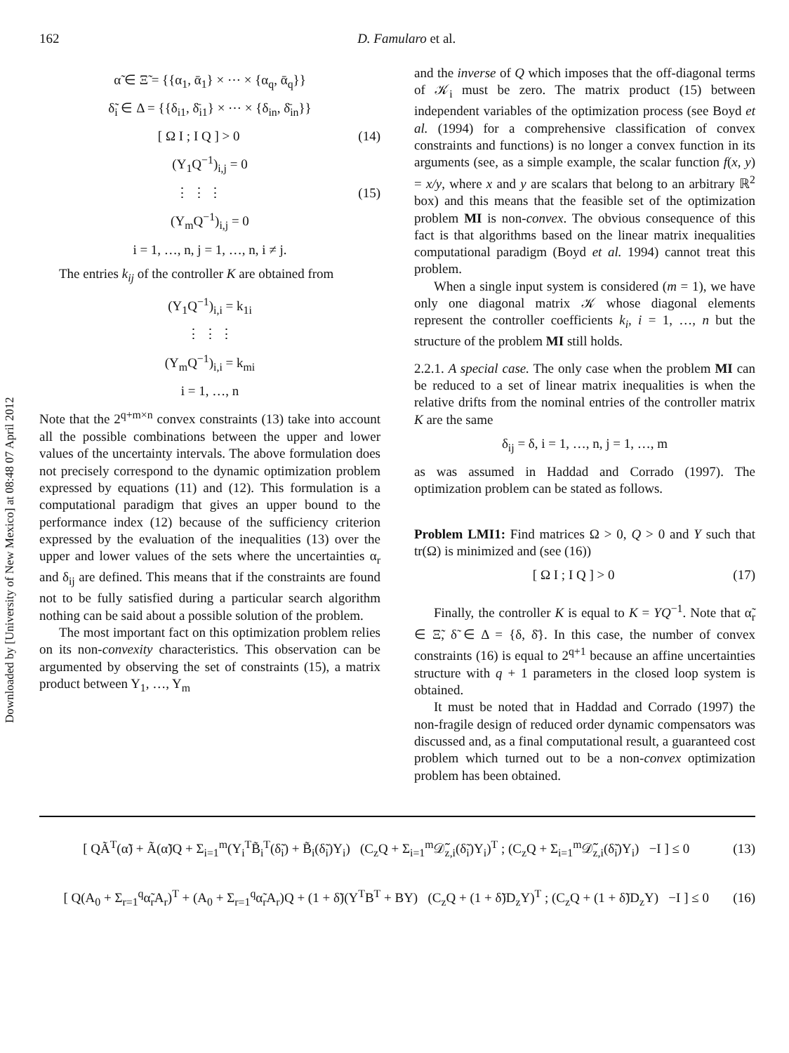Downloaded by [University of New Mexico] at 08:48 07 April 2012
162 D. Famularo et al.
α̃ ∈ Ξ̃ = {{α<sub>1</sub>, ᾱ<sub>1</sub>} × ⋯ × {α<sub>q</sub>, ᾱ<sub>q</sub>}}
δ̃<sub>i</sub> ∈ Δ = {{δ<sub>i1</sub>, δ̄<sub>i1</sub>} × ⋯ × {δ<sub>in</sub>, δ̄<sub>in</sub>}}
[ Ω I ; I Q ] > 0 (14)
(Y<sub>1</sub>Q<sup>−1</sup>)<sub>i,j</sub> = 0
⋮ ⋮ ⋮ (15)
(Y<sub>m</sub>Q<sup>−1</sup>)<sub>i,j</sub> = 0
i = 1, …, n, j = 1, …, n, i ≠ j.
The entries k<sub>ij</sub> of the controller K are obtained from
(Y<sub>1</sub>Q<sup>−1</sup>)<sub>i,i</sub> = k<sub>1i</sub>
⋮ ⋮ ⋮
(Y<sub>m</sub>Q<sup>−1</sup>)<sub>i,i</sub> = k<sub>mi</sub>
i = 1, …, n
Note that the 2<sup>q+m×n</sup> convex constraints (13) take into account all the possible combinations between the upper and lower values of the uncertainty intervals. The above formulation does not precisely correspond to the dynamic optimization problem expressed by equations (11) and (12). This formulation is a computational paradigm that gives an upper bound to the performance index (12) because of the sufficiency criterion expressed by the evaluation of the inequalities (13) over the upper and lower values of the sets where the uncertainties α<sub>r</sub> and δ<sub>ij</sub> are defined. This means that if the constraints are found not to be fully satisfied during a particular search algorithm nothing can be said about a possible solution of the problem.
The most important fact on this optimization problem relies on its non-convexity characteristics. This observation can be argumented by observing the set of constraints (15), a matrix product between Y<sub>1</sub>, …, Y<sub>m</sub>
and the inverse of Q which imposes that the off-diagonal terms of 𝒦<sub>i</sub> must be zero. The matrix product (15) between independent variables of the optimization process (see Boyd et al. (1994) for a comprehensive classification of convex constraints and functions) is no longer a convex function in its arguments (see, as a simple example, the scalar function f(x, y) = x/y, where x and y are scalars that belong to an arbitrary ℝ<sup>2</sup> box) and this means that the feasible set of the optimization problem MI is non-convex. The obvious consequence of this fact is that algorithms based on the linear matrix inequalities computational paradigm (Boyd et al. 1994) cannot treat this problem.
When a single input system is considered (m = 1), we have only one diagonal matrix 𝒦 whose diagonal elements represent the controller coefficients k<sub>i</sub>, i = 1, …, n but the structure of the problem MI still holds.
2.2.1. A special case. The only case when the problem MI can be reduced to a set of linear matrix inequalities is when the relative drifts from the nominal entries of the controller matrix K are the same
δ<sub>ij</sub> = δ, i = 1, …, n, j = 1, …, m
as was assumed in Haddad and Corrado (1997). The optimization problem can be stated as follows.
Problem LMI1: Find matrices Ω > 0, Q > 0 and Y such that tr(Ω) is minimized and (see (16))
[ Ω I ; I Q ] > 0 (17)
Finally, the controller K is equal to K = YQ<sup>−1</sup>. Note that α̃<sub>r</sub> ∈ Ξ̃, δ̃ ∈ Δ = {δ, δ̄}. In this case, the number of convex constraints (16) is equal to 2<sup>q+1</sup> because an affine uncertainties structure with q + 1 parameters in the closed loop system is obtained.
It must be noted that in Haddad and Corrado (1997) the non-fragile design of reduced order dynamic compensators was discussed and, as a final computational result, a guaranteed cost problem which turned out to be a non-convex optimization problem has been obtained.
[ QÃ<sup>T</sup>(α̃) + Ã(α̃)Q + Σ<sub>i=1</sub><sup>m</sup>(Y<sub>i</sub><sup>T</sup>B̃<sub>i</sub><sup>T</sup>(δ̃<sub>i</sub>) + B̃<sub>i</sub>(δ̃<sub>i</sub>)Y<sub>i</sub>) (C<sub>z</sub>Q + Σ<sub>i=1</sub><sup>m</sup>𝒟̃<sub>z,i</sub>(δ̃<sub>i</sub>)Y<sub>i</sub>)<sup>T</sup> ; (C<sub>z</sub>Q + Σ<sub>i=1</sub><sup>m</sup>𝒟̃<sub>z,i</sub>(δ̃<sub>i</sub>)Y<sub>i</sub>) −I ] ≤ 0 (13)
[ Q(A<sub>0</sub> + Σ<sub>r=1</sub><sup>q</sup>α̃<sub>r</sub>A<sub>r</sub>)<sup>T</sup> + (A<sub>0</sub> + Σ<sub>r=1</sub><sup>q</sup>α̃<sub>r</sub>A<sub>r</sub>)Q + (1 + δ̃)(Y<sup>T</sup>B<sup>T</sup> + BY) (C<sub>z</sub>Q + (1 + δ̃)D<sub>z</sub>Y)<sup>T</sup> ; (C<sub>z</sub>Q + (1 + δ̃)D<sub>z</sub>Y) −I ] ≤ 0 (16)